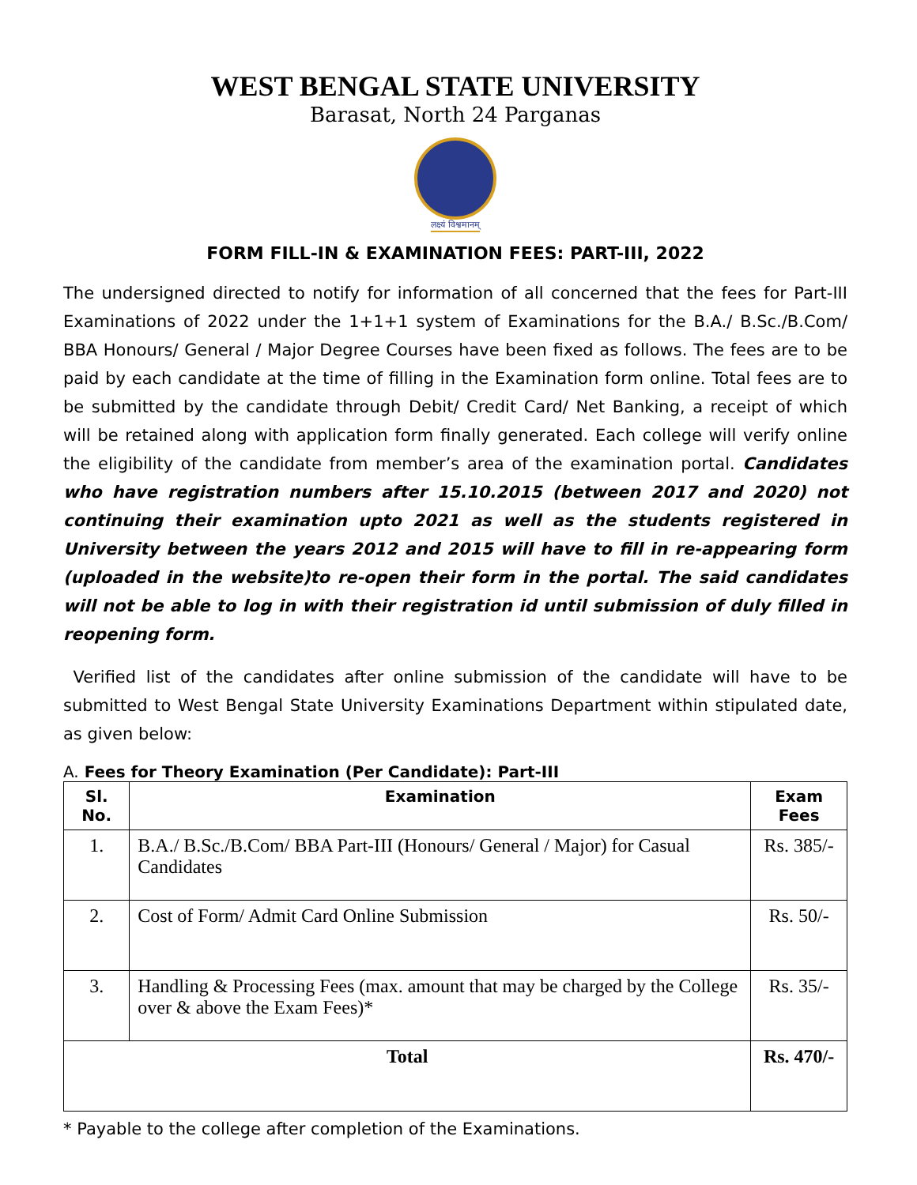WEST BENGAL STATE UNIVERSITY
Barasat, North 24 Parganas
लक्ष्यं विश्वमानम्
FORM FILL-IN & EXAMINATION FEES: PART-III, 2022
The undersigned directed to notify for information of all concerned that the fees for Part-III Examinations of 2022 under the 1+1+1 system of Examinations for the B.A./ B.Sc./B.Com/ BBA Honours/ General / Major Degree Courses have been fixed as follows. The fees are to be paid by each candidate at the time of filling in the Examination form online. Total fees are to be submitted by the candidate through Debit/ Credit Card/ Net Banking, a receipt of which will be retained along with application form finally generated. Each college will verify online the eligibility of the candidate from member’s area of the examination portal. Candidates who have registration numbers after 15.10.2015 (between 2017 and 2020) not continuing their examination upto 2021 as well as the students registered in University between the years 2012 and 2015 will have to fill in re-appearing form (uploaded in the website)to re-open their form in the portal. The said candidates will not be able to log in with their registration id until submission of duly filled in reopening form.
Verified list of the candidates after online submission of the candidate will have to be submitted to West Bengal State University Examinations Department within stipulated date, as given below:
A. Fees for Theory Examination (Per Candidate): Part-III
| Sl. No. | Examination | Exam Fees |
| --- | --- | --- |
| 1. | B.A./ B.Sc./B.Com/ BBA Part-III (Honours/ General / Major) for Casual Candidates | Rs. 385/- |
| 2. | Cost of Form/ Admit Card Online Submission | Rs. 50/- |
| 3. | Handling & Processing Fees (max. amount that may be charged by the College over & above the Exam Fees)* | Rs. 35/- |
| Total | | Rs. 470/- |
* Payable to the college after completion of the Examinations.